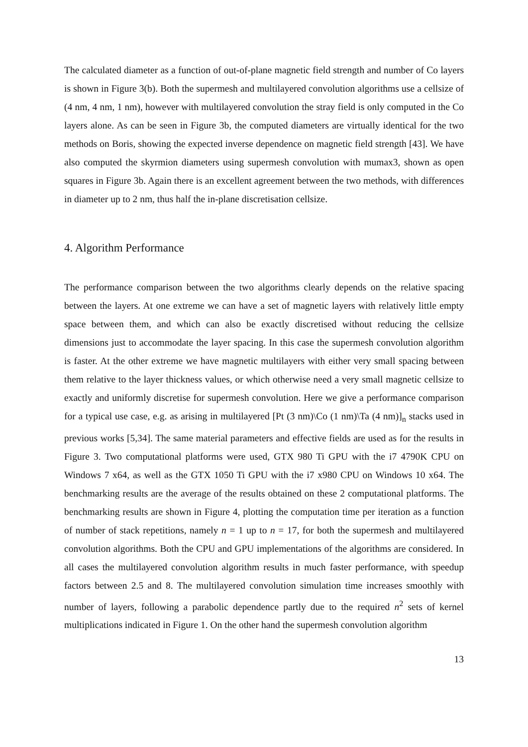The calculated diameter as a function of out-of-plane magnetic field strength and number of Co layers is shown in Figure 3(b). Both the supermesh and multilayered convolution algorithms use a cellsize of (4 nm, 4 nm, 1 nm), however with multilayered convolution the stray field is only computed in the Co layers alone. As can be seen in Figure 3b, the computed diameters are virtually identical for the two methods on Boris, showing the expected inverse dependence on magnetic field strength [43]. We have also computed the skyrmion diameters using supermesh convolution with mumax3, shown as open squares in Figure 3b. Again there is an excellent agreement between the two methods, with differences in diameter up to 2 nm, thus half the in-plane discretisation cellsize.
4. Algorithm Performance
The performance comparison between the two algorithms clearly depends on the relative spacing between the layers. At one extreme we can have a set of magnetic layers with relatively little empty space between them, and which can also be exactly discretised without reducing the cellsize dimensions just to accommodate the layer spacing. In this case the supermesh convolution algorithm is faster. At the other extreme we have magnetic multilayers with either very small spacing between them relative to the layer thickness values, or which otherwise need a very small magnetic cellsize to exactly and uniformly discretise for supermesh convolution. Here we give a performance comparison for a typical use case, e.g. as arising in multilayered [Pt (3 nm)\Co (1 nm)\Ta (4 nm)]<sub>n</sub> stacks used in previous works [5,34]. The same material parameters and effective fields are used as for the results in Figure 3. Two computational platforms were used, GTX 980 Ti GPU with the i7 4790K CPU on Windows 7 x64, as well as the GTX 1050 Ti GPU with the i7 x980 CPU on Windows 10 x64. The benchmarking results are the average of the results obtained on these 2 computational platforms. The benchmarking results are shown in Figure 4, plotting the computation time per iteration as a function of number of stack repetitions, namely n = 1 up to n = 17, for both the supermesh and multilayered convolution algorithms. Both the CPU and GPU implementations of the algorithms are considered. In all cases the multilayered convolution algorithm results in much faster performance, with speedup factors between 2.5 and 8. The multilayered convolution simulation time increases smoothly with number of layers, following a parabolic dependence partly due to the required n<sup>2</sup> sets of kernel multiplications indicated in Figure 1. On the other hand the supermesh convolution algorithm
13